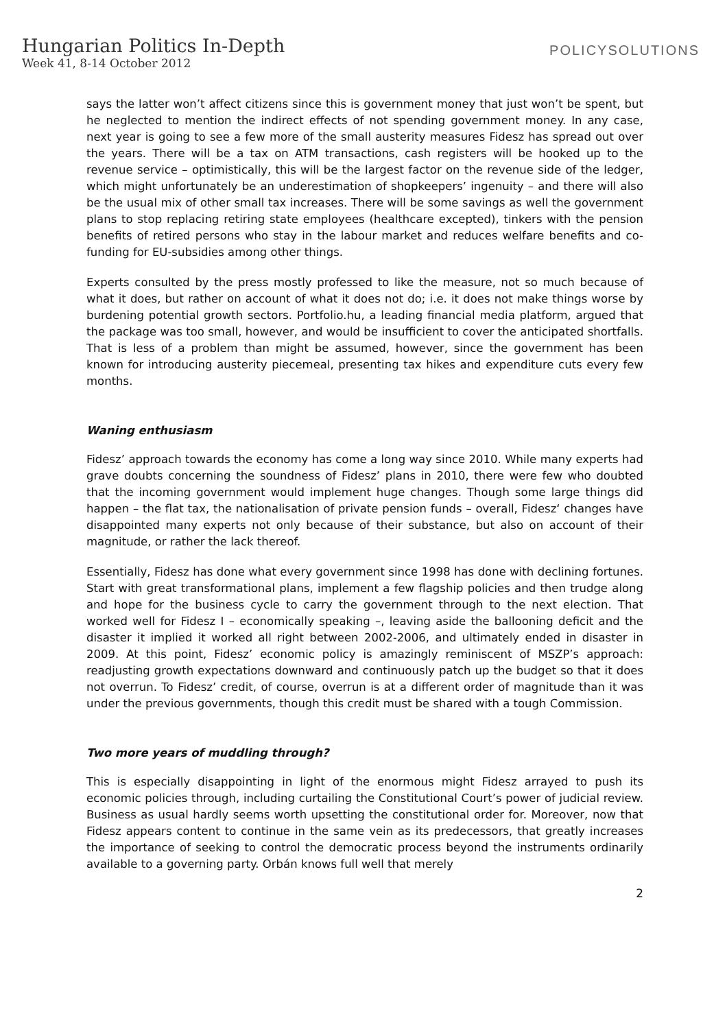Hungarian Politics In-Depth
Week 41, 8-14 October 2012
POLICYSOLUTIONS
says the latter won’t affect citizens since this is government money that just won’t be spent, but he neglected to mention the indirect effects of not spending government money. In any case, next year is going to see a few more of the small austerity measures Fidesz has spread out over the years. There will be a tax on ATM transactions, cash registers will be hooked up to the revenue service – optimistically, this will be the largest factor on the revenue side of the ledger, which might unfortunately be an underestimation of shopkeepers’ ingenuity – and there will also be the usual mix of other small tax increases. There will be some savings as well the government plans to stop replacing retiring state employees (healthcare excepted), tinkers with the pension benefits of retired persons who stay in the labour market and reduces welfare benefits and co-funding for EU-subsidies among other things.
Experts consulted by the press mostly professed to like the measure, not so much because of what it does, but rather on account of what it does not do; i.e. it does not make things worse by burdening potential growth sectors. Portfolio.hu, a leading financial media platform, argued that the package was too small, however, and would be insufficient to cover the anticipated shortfalls. That is less of a problem than might be assumed, however, since the government has been known for introducing austerity piecemeal, presenting tax hikes and expenditure cuts every few months.
Waning enthusiasm
Fidesz’ approach towards the economy has come a long way since 2010. While many experts had grave doubts concerning the soundness of Fidesz’ plans in 2010, there were few who doubted that the incoming government would implement huge changes. Though some large things did happen – the flat tax, the nationalisation of private pension funds – overall, Fidesz‘ changes have disappointed many experts not only because of their substance, but also on account of their magnitude, or rather the lack thereof.
Essentially, Fidesz has done what every government since 1998 has done with declining fortunes. Start with great transformational plans, implement a few flagship policies and then trudge along and hope for the business cycle to carry the government through to the next election. That worked well for Fidesz I – economically speaking –, leaving aside the ballooning deficit and the disaster it implied it worked all right between 2002-2006, and ultimately ended in disaster in 2009. At this point, Fidesz’ economic policy is amazingly reminiscent of MSZP’s approach: readjusting growth expectations downward and continuously patch up the budget so that it does not overrun. To Fidesz’ credit, of course, overrun is at a different order of magnitude than it was under the previous governments, though this credit must be shared with a tough Commission.
Two more years of muddling through?
This is especially disappointing in light of the enormous might Fidesz arrayed to push its economic policies through, including curtailing the Constitutional Court’s power of judicial review. Business as usual hardly seems worth upsetting the constitutional order for. Moreover, now that Fidesz appears content to continue in the same vein as its predecessors, that greatly increases the importance of seeking to control the democratic process beyond the instruments ordinarily available to a governing party. Orbán knows full well that merely
2